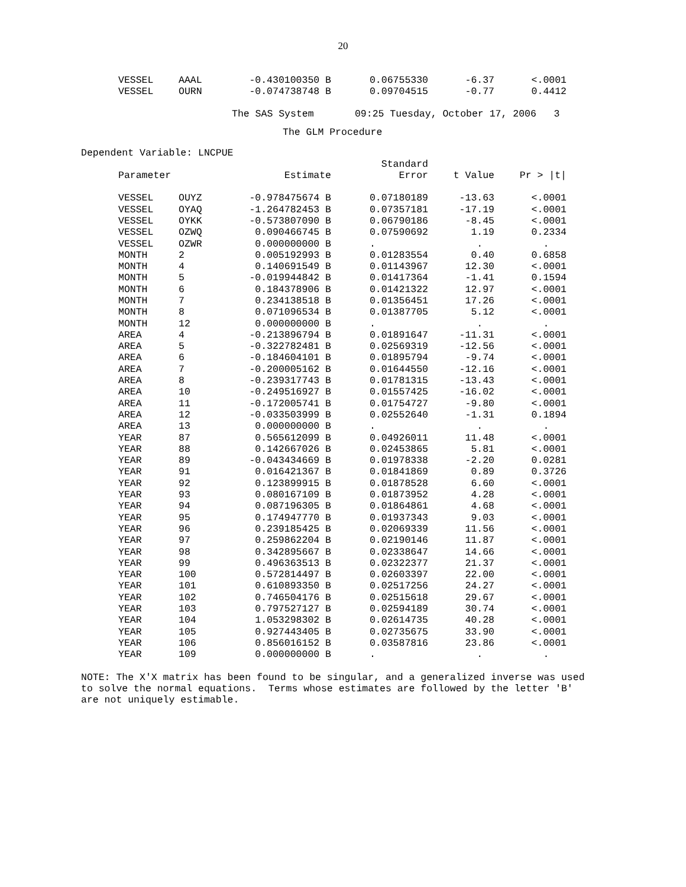20
| VESSEL | AAAL | -0.430100350 B | 0.06755330 | -6.37 | <.0001 |
| VESSEL | OURN | -0.074738748 B | 0.09704515 | -0.77 | 0.4412 |
The SAS System 09:25 Tuesday, October 17, 2006 3
The GLM Procedure
Dependent Variable: LNCPUE
| | | | Standard | | |
| --- | --- | --- | --- | --- | --- |
| Parameter | | Estimate | Error | t Value | Pr > /t/ |
| VESSEL | OUYZ | -0.978475674 B | 0.07180189 | -13.63 | <.0001 |
| VESSEL | OYAQ | -1.264782453 B | 0.07357181 | -17.19 | <.0001 |
| VESSEL | OYKK | -0.573807090 B | 0.06790186 | -8.45 | <.0001 |
| VESSEL | OZWQ | 0.090466745 B | 0.07590692 | 1.19 | 0.2334 |
| VESSEL | OZWR | 0.000000000 B | . | . | . |
| MONTH | 2 | 0.005192993 B | 0.01283554 | 0.40 | 0.6858 |
| MONTH | 4 | 0.140691549 B | 0.01143967 | 12.30 | <.0001 |
| MONTH | 5 | -0.019944842 B | 0.01417364 | -1.41 | 0.1594 |
| MONTH | 6 | 0.184378906 B | 0.01421322 | 12.97 | <.0001 |
| MONTH | 7 | 0.234138518 B | 0.01356451 | 17.26 | <.0001 |
| MONTH | 8 | 0.071096534 B | 0.01387705 | 5.12 | <.0001 |
| MONTH | 12 | 0.000000000 B | . | . | . |
| AREA | 4 | -0.213896794 B | 0.01891647 | -11.31 | <.0001 |
| AREA | 5 | -0.322782481 B | 0.02569319 | -12.56 | <.0001 |
| AREA | 6 | -0.184604101 B | 0.01895794 | -9.74 | <.0001 |
| AREA | 7 | -0.200005162 B | 0.01644550 | -12.16 | <.0001 |
| AREA | 8 | -0.239317743 B | 0.01781315 | -13.43 | <.0001 |
| AREA | 10 | -0.249516927 B | 0.01557425 | -16.02 | <.0001 |
| AREA | 11 | -0.172005741 B | 0.01754727 | -9.80 | <.0001 |
| AREA | 12 | -0.033503999 B | 0.02552640 | -1.31 | 0.1894 |
| AREA | 13 | 0.000000000 B | . | . | . |
| YEAR | 87 | 0.565612099 B | 0.04926011 | 11.48 | <.0001 |
| YEAR | 88 | 0.142667026 B | 0.02453865 | 5.81 | <.0001 |
| YEAR | 89 | -0.043434669 B | 0.01978338 | -2.20 | 0.0281 |
| YEAR | 91 | 0.016421367 B | 0.01841869 | 0.89 | 0.3726 |
| YEAR | 92 | 0.123899915 B | 0.01878528 | 6.60 | <.0001 |
| YEAR | 93 | 0.080167109 B | 0.01873952 | 4.28 | <.0001 |
| YEAR | 94 | 0.087196305 B | 0.01864861 | 4.68 | <.0001 |
| YEAR | 95 | 0.174947770 B | 0.01937343 | 9.03 | <.0001 |
| YEAR | 96 | 0.239185425 B | 0.02069339 | 11.56 | <.0001 |
| YEAR | 97 | 0.259862204 B | 0.02190146 | 11.87 | <.0001 |
| YEAR | 98 | 0.342895667 B | 0.02338647 | 14.66 | <.0001 |
| YEAR | 99 | 0.496363513 B | 0.02322377 | 21.37 | <.0001 |
| YEAR | 100 | 0.572814497 B | 0.02603397 | 22.00 | <.0001 |
| YEAR | 101 | 0.610893350 B | 0.02517256 | 24.27 | <.0001 |
| YEAR | 102 | 0.746504176 B | 0.02515618 | 29.67 | <.0001 |
| YEAR | 103 | 0.797527127 B | 0.02594189 | 30.74 | <.0001 |
| YEAR | 104 | 1.053298302 B | 0.02614735 | 40.28 | <.0001 |
| YEAR | 105 | 0.927443405 B | 0.02735675 | 33.90 | <.0001 |
| YEAR | 106 | 0.856016152 B | 0.03587816 | 23.86 | <.0001 |
| YEAR | 109 | 0.000000000 B | . | . | . |
NOTE: The X'X matrix has been found to be singular, and a generalized inverse was used to solve the normal equations. Terms whose estimates are followed by the letter 'B' are not uniquely estimable.